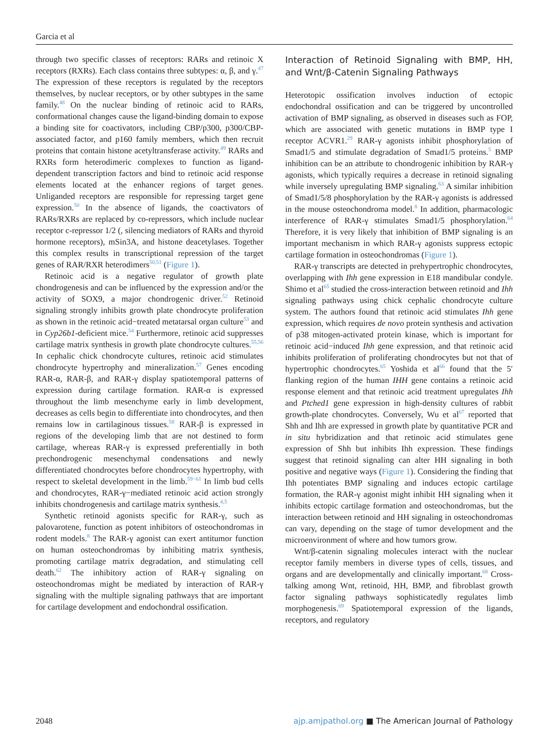Garcia et al
through two specific classes of receptors: RARs and retinoic X receptors (RXRs). Each class contains three subtypes: α, β, and γ.<sup>47</sup> The expression of these receptors is regulated by the receptors themselves, by nuclear receptors, or by other subtypes in the same family.<sup>48</sup> On the nuclear binding of retinoic acid to RARs, conformational changes cause the ligand-binding domain to expose a binding site for coactivators, including CBP/p300, p300/CBP-associated factor, and p160 family members, which then recruit proteins that contain histone acetyltransferase activity.<sup>49</sup> RARs and RXRs form heterodimeric complexes to function as ligand-dependent transcription factors and bind to retinoic acid response elements located at the enhancer regions of target genes. Unliganded receptors are responsible for repressing target gene expression.<sup>50</sup> In the absence of ligands, the coactivators of RARs/RXRs are replaced by co-repressors, which include nuclear receptor c-repressor 1/2 (, silencing mediators of RARs and thyroid hormone receptors), mSin3A, and histone deacetylases. Together this complex results in transcriptional repression of the target genes of RAR/RXR heterodimers<sup>50,51</sup> (Figure 1).
Retinoic acid is a negative regulator of growth plate chondrogenesis and can be influenced by the expression and/or the activity of SOX9, a major chondrogenic driver.<sup>52</sup> Retinoid signaling strongly inhibits growth plate chondrocyte proliferation as shown in the retinoic acid−treated metatarsal organ culture<sup>53</sup> and in Cyp26b1-deficient mice.<sup>54</sup> Furthermore, retinoic acid suppresses cartilage matrix synthesis in growth plate chondrocyte cultures.<sup>55,56</sup> In cephalic chick chondrocyte cultures, retinoic acid stimulates chondrocyte hypertrophy and mineralization.<sup>57</sup> Genes encoding RAR-α, RAR-β, and RAR-γ display spatiotemporal patterns of expression during cartilage formation. RAR-α is expressed throughout the limb mesenchyme early in limb development, decreases as cells begin to differentiate into chondrocytes, and then remains low in cartilaginous tissues.<sup>58</sup> RAR-β is expressed in regions of the developing limb that are not destined to form cartilage, whereas RAR-γ is expressed preferentially in both prechondrogenic mesenchymal condensations and newly differentiated chondrocytes before chondrocytes hypertrophy, with respect to skeletal development in the limb.<sup>59−61</sup> In limb bud cells and chondrocytes, RAR-γ−mediated retinoic acid action strongly inhibits chondrogenesis and cartilage matrix synthesis.<sup>4,5</sup>
Synthetic retinoid agonists specific for RAR-γ, such as palovarotene, function as potent inhibitors of osteochondromas in rodent models.<sup>8</sup> The RAR-γ agonist can exert antitumor function on human osteochondromas by inhibiting matrix synthesis, promoting cartilage matrix degradation, and stimulating cell death.<sup>62</sup> The inhibitory action of RAR-γ signaling on osteochondromas might be mediated by interaction of RAR-γ signaling with the multiple signaling pathways that are important for cartilage development and endochondral ossification.
Interaction of Retinoid Signaling with BMP, HH, and Wnt/β-Catenin Signaling Pathways
Heterotopic ossification involves induction of ectopic endochondral ossification and can be triggered by uncontrolled activation of BMP signaling, as observed in diseases such as FOP, which are associated with genetic mutations in BMP type I receptor ACVR1.<sup>29</sup> RAR-γ agonists inhibit phosphorylation of Smad1/5 and stimulate degradation of Smad1/5 proteins.<sup>5</sup> BMP inhibition can be an attribute to chondrogenic inhibition by RAR-γ agonists, which typically requires a decrease in retinoid signaling while inversely upregulating BMP signaling.<sup>63</sup> A similar inhibition of Smad1/5/8 phosphorylation by the RAR-γ agonists is addressed in the mouse osteochondroma model.<sup>8</sup> In addition, pharmacologic interference of RAR-γ stimulates Smad1/5 phosphorylation.<sup>64</sup> Therefore, it is very likely that inhibition of BMP signaling is an important mechanism in which RAR-γ agonists suppress ectopic cartilage formation in osteochondromas (Figure 1).
RAR-γ transcripts are detected in prehypertrophic chondrocytes, overlapping with Ihh gene expression in E18 mandibular condyle. Shimo et al<sup>65</sup> studied the cross-interaction between retinoid and Ihh signaling pathways using chick cephalic chondrocyte culture system. The authors found that retinoic acid stimulates Ihh gene expression, which requires de novo protein synthesis and activation of p38 mitogen-activated protein kinase, which is important for retinoic acid−induced Ihh gene expression, and that retinoic acid inhibits proliferation of proliferating chondrocytes but not that of hypertrophic chondrocytes.<sup>65</sup> Yoshida et al<sup>66</sup> found that the 5′ flanking region of the human IHH gene contains a retinoic acid response element and that retinoic acid treatment upregulates Ihh and Ptched1 gene expression in high-density cultures of rabbit growth-plate chondrocytes. Conversely, Wu et al<sup>67</sup> reported that Shh and Ihh are expressed in growth plate by quantitative PCR and in situ hybridization and that retinoic acid stimulates gene expression of Shh but inhibits Ihh expression. These findings suggest that retinoid signaling can alter HH signaling in both positive and negative ways (Figure 1). Considering the finding that Ihh potentiates BMP signaling and induces ectopic cartilage formation, the RAR-γ agonist might inhibit HH signaling when it inhibits ectopic cartilage formation and osteochondromas, but the interaction between retinoid and HH signaling in osteochondromas can vary, depending on the stage of tumor development and the microenvironment of where and how tumors grow.
Wnt/β-catenin signaling molecules interact with the nuclear receptor family members in diverse types of cells, tissues, and organs and are developmentally and clinically important.<sup>68</sup> Cross-talking among Wnt, retinoid, HH, BMP, and fibroblast growth factor signaling pathways sophisticatedly regulates limb morphogenesis.<sup>69</sup> Spatiotemporal expression of the ligands, receptors, and regulatory
2048 ajp.amjpathol.org ■ The American Journal of Pathology